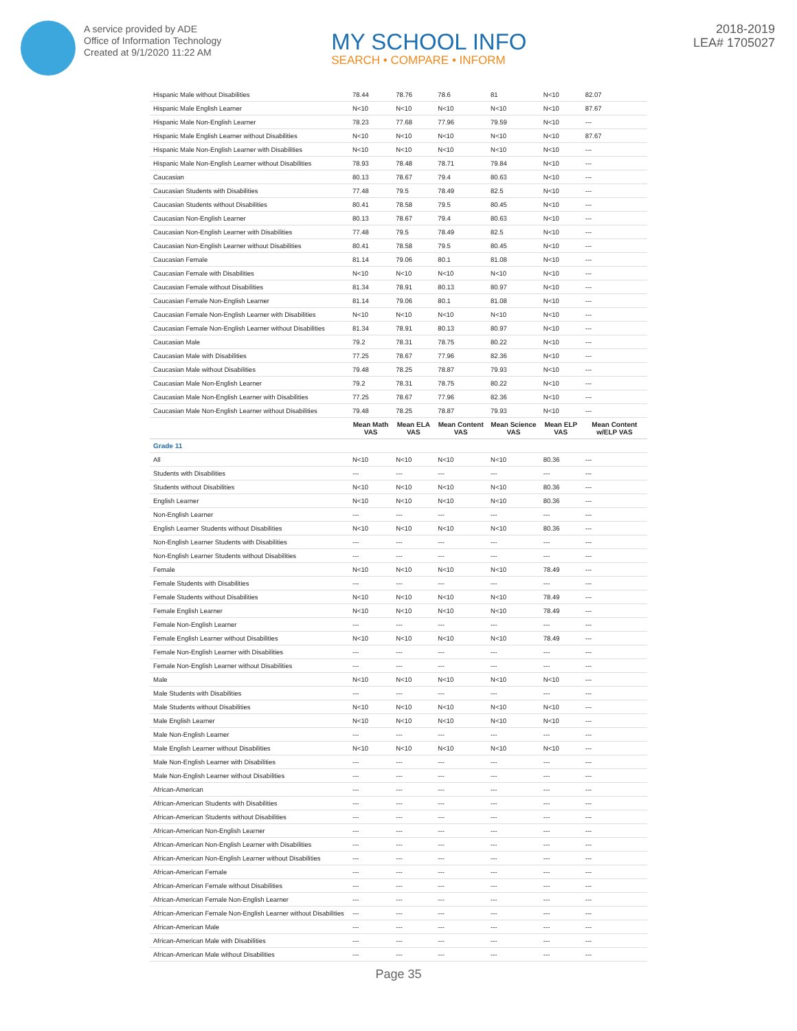A service provided by ADE
Office of Information Technology
Created at 9/1/2020 11:22 AM
MY SCHOOL INFO
SEARCH • COMPARE • INFORM
2018-2019
LEA# 1705027
| Hispanic Male without Disabilities | 78.44 | 78.76 | 78.6 | 81 | N<10 | 82.07 |
| Hispanic Male English Learner | N<10 | N<10 | N<10 | N<10 | N<10 | 87.67 |
| Hispanic Male Non-English Learner | 78.23 | 77.68 | 77.96 | 79.59 | N<10 | --- |
| Hispanic Male English Learner without Disabilities | N<10 | N<10 | N<10 | N<10 | N<10 | 87.67 |
| Hispanic Male Non-English Learner with Disabilities | N<10 | N<10 | N<10 | N<10 | N<10 | --- |
| Hispanic Male Non-English Learner without Disabilities | 78.93 | 78.48 | 78.71 | 79.84 | N<10 | --- |
| Caucasian | 80.13 | 78.67 | 79.4 | 80.63 | N<10 | --- |
| Caucasian Students with Disabilities | 77.48 | 79.5 | 78.49 | 82.5 | N<10 | --- |
| Caucasian Students without Disabilities | 80.41 | 78.58 | 79.5 | 80.45 | N<10 | --- |
| Caucasian Non-English Learner | 80.13 | 78.67 | 79.4 | 80.63 | N<10 | --- |
| Caucasian Non-English Learner with Disabilities | 77.48 | 79.5 | 78.49 | 82.5 | N<10 | --- |
| Caucasian Non-English Learner without Disabilities | 80.41 | 78.58 | 79.5 | 80.45 | N<10 | --- |
| Caucasian Female | 81.14 | 79.06 | 80.1 | 81.08 | N<10 | --- |
| Caucasian Female with Disabilities | N<10 | N<10 | N<10 | N<10 | N<10 | --- |
| Caucasian Female without Disabilities | 81.34 | 78.91 | 80.13 | 80.97 | N<10 | --- |
| Caucasian Female Non-English Learner | 81.14 | 79.06 | 80.1 | 81.08 | N<10 | --- |
| Caucasian Female Non-English Learner with Disabilities | N<10 | N<10 | N<10 | N<10 | N<10 | --- |
| Caucasian Female Non-English Learner without Disabilities | 81.34 | 78.91 | 80.13 | 80.97 | N<10 | --- |
| Caucasian Male | 79.2 | 78.31 | 78.75 | 80.22 | N<10 | --- |
| Caucasian Male with Disabilities | 77.25 | 78.67 | 77.96 | 82.36 | N<10 | --- |
| Caucasian Male without Disabilities | 79.48 | 78.25 | 78.87 | 79.93 | N<10 | --- |
| Caucasian Male Non-English Learner | 79.2 | 78.31 | 78.75 | 80.22 | N<10 | --- |
| Caucasian Male Non-English Learner with Disabilities | 77.25 | 78.67 | 77.96 | 82.36 | N<10 | --- |
| Caucasian Male Non-English Learner without Disabilities | 79.48 | 78.25 | 78.87 | 79.93 | N<10 | --- |
| | Mean Math VAS | Mean ELA VAS | Mean Content VAS | Mean Science VAS | Mean ELP VAS | Mean Content w/ELP VAS |
| Grade 11 | | | | | | |
| All | N<10 | N<10 | N<10 | N<10 | 80.36 | --- |
| Students with Disabilities | --- | --- | --- | --- | --- | --- |
| Students without Disabilities | N<10 | N<10 | N<10 | N<10 | 80.36 | --- |
| English Learner | N<10 | N<10 | N<10 | N<10 | 80.36 | --- |
| Non-English Learner | --- | --- | --- | --- | --- | --- |
| English Learner Students without Disabilities | N<10 | N<10 | N<10 | N<10 | 80.36 | --- |
| Non-English Learner Students with Disabilities | --- | --- | --- | --- | --- | --- |
| Non-English Learner Students without Disabilities | --- | --- | --- | --- | --- | --- |
| Female | N<10 | N<10 | N<10 | N<10 | 78.49 | --- |
| Female Students with Disabilities | --- | --- | --- | --- | --- | --- |
| Female Students without Disabilities | N<10 | N<10 | N<10 | N<10 | 78.49 | --- |
| Female English Learner | N<10 | N<10 | N<10 | N<10 | 78.49 | --- |
| Female Non-English Learner | --- | --- | --- | --- | --- | --- |
| Female English Learner without Disabilities | N<10 | N<10 | N<10 | N<10 | 78.49 | --- |
| Female Non-English Learner with Disabilities | --- | --- | --- | --- | --- | --- |
| Female Non-English Learner without Disabilities | --- | --- | --- | --- | --- | --- |
| Male | N<10 | N<10 | N<10 | N<10 | N<10 | --- |
| Male Students with Disabilities | --- | --- | --- | --- | --- | --- |
| Male Students without Disabilities | N<10 | N<10 | N<10 | N<10 | N<10 | --- |
| Male English Learner | N<10 | N<10 | N<10 | N<10 | N<10 | --- |
| Male Non-English Learner | --- | --- | --- | --- | --- | --- |
| Male English Learner without Disabilities | N<10 | N<10 | N<10 | N<10 | N<10 | --- |
| Male Non-English Learner with Disabilities | --- | --- | --- | --- | --- | --- |
| Male Non-English Learner without Disabilities | --- | --- | --- | --- | --- | --- |
| African-American | --- | --- | --- | --- | --- | --- |
| African-American Students with Disabilities | --- | --- | --- | --- | --- | --- |
| African-American Students without Disabilities | --- | --- | --- | --- | --- | --- |
| African-American Non-English Learner | --- | --- | --- | --- | --- | --- |
| African-American Non-English Learner with Disabilities | --- | --- | --- | --- | --- | --- |
| African-American Non-English Learner without Disabilities | --- | --- | --- | --- | --- | --- |
| African-American Female | --- | --- | --- | --- | --- | --- |
| African-American Female without Disabilities | --- | --- | --- | --- | --- | --- |
| African-American Female Non-English Learner | --- | --- | --- | --- | --- | --- |
| African-American Female Non-English Learner without Disabilities | --- | --- | --- | --- | --- | --- |
| African-American Male | --- | --- | --- | --- | --- | --- |
| African-American Male with Disabilities | --- | --- | --- | --- | --- | --- |
| African-American Male without Disabilities | --- | --- | --- | --- | --- | --- |
Page 35